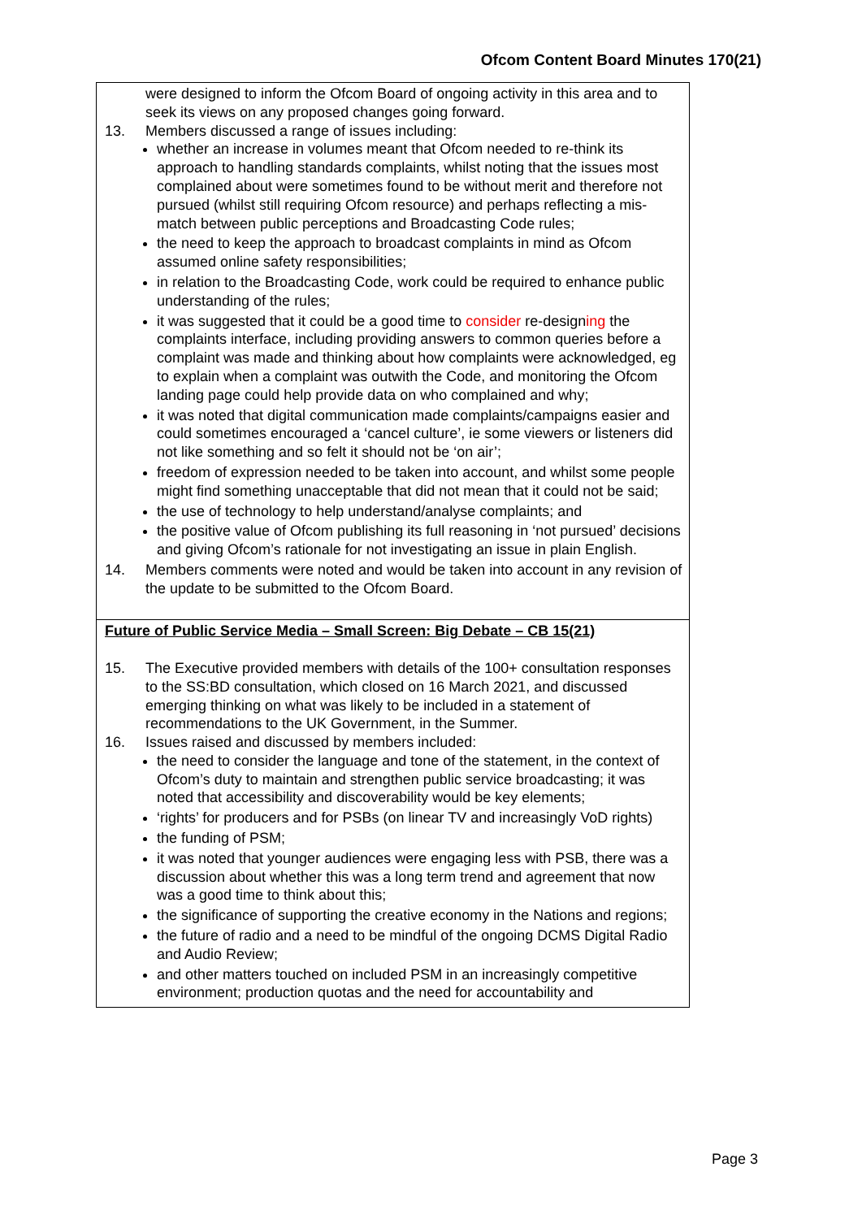Ofcom Content Board Minutes 170(21)
| were designed to inform the Ofcom Board of ongoing activity in this area and to seek its views on any proposed changes going forward. 13. Members discussed a range of issues including: whether an increase in volumes meant that Ofcom needed to re-think its approach to handling standards complaints, whilst noting that the issues most complained about were sometimes found to be without merit and therefore not pursued (whilst still requiring Ofcom resource) and perhaps reflecting a mis-match between public perceptions and Broadcasting Code rules; the need to keep the approach to broadcast complaints in mind as Ofcom assumed online safety responsibilities; in relation to the Broadcasting Code, work could be required to enhance public understanding of the rules; it was suggested that it could be a good time to consider re-design ing the complaints interface, including providing answers to common queries before a complaint was made and thinking about how complaints were acknowledged, eg to explain when a complaint was outwith the Code, and monitoring the Ofcom landing page could help provide data on who complained and why; it was noted that digital communication made complaints/campaigns easier and could sometimes encouraged a ‘cancel culture’, ie some viewers or listeners did not like something and so felt it should not be ‘on air’; freedom of expression needed to be taken into account, and whilst some people might find something unacceptable that did not mean that it could not be said; the use of technology to help understand/analyse complaints; and the positive value of Ofcom publishing its full reasoning in ‘not pursued’ decisions and giving Ofcom’s rationale for not investigating an issue in plain English. 14. Members comments were noted and would be taken into account in any revision of the update to be submitted to the Ofcom Board. |
| Future of Public Service Media – Small Screen: Big Debate – CB 15(21) 15. The Executive provided members with details of the 100+ consultation responses to the SS:BD consultation, which closed on 16 March 2021, and discussed emerging thinking on what was likely to be included in a statement of recommendations to the UK Government, in the Summer. 16. Issues raised and discussed by members included: the need to consider the language and tone of the statement, in the context of Ofcom’s duty to maintain and strengthen public service broadcasting; it was noted that accessibility and discoverability would be key elements; ‘rights’ for producers and for PSBs (on linear TV and increasingly VoD rights) the funding of PSM; it was noted that younger audiences were engaging less with PSB, there was a discussion about whether this was a long term trend and agreement that now was a good time to think about this; the significance of supporting the creative economy in the Nations and regions; the future of radio and a need to be mindful of the ongoing DCMS Digital Radio and Audio Review; and other matters touched on included PSM in an increasingly competitive environment; production quotas and the need for accountability and |
Page 3